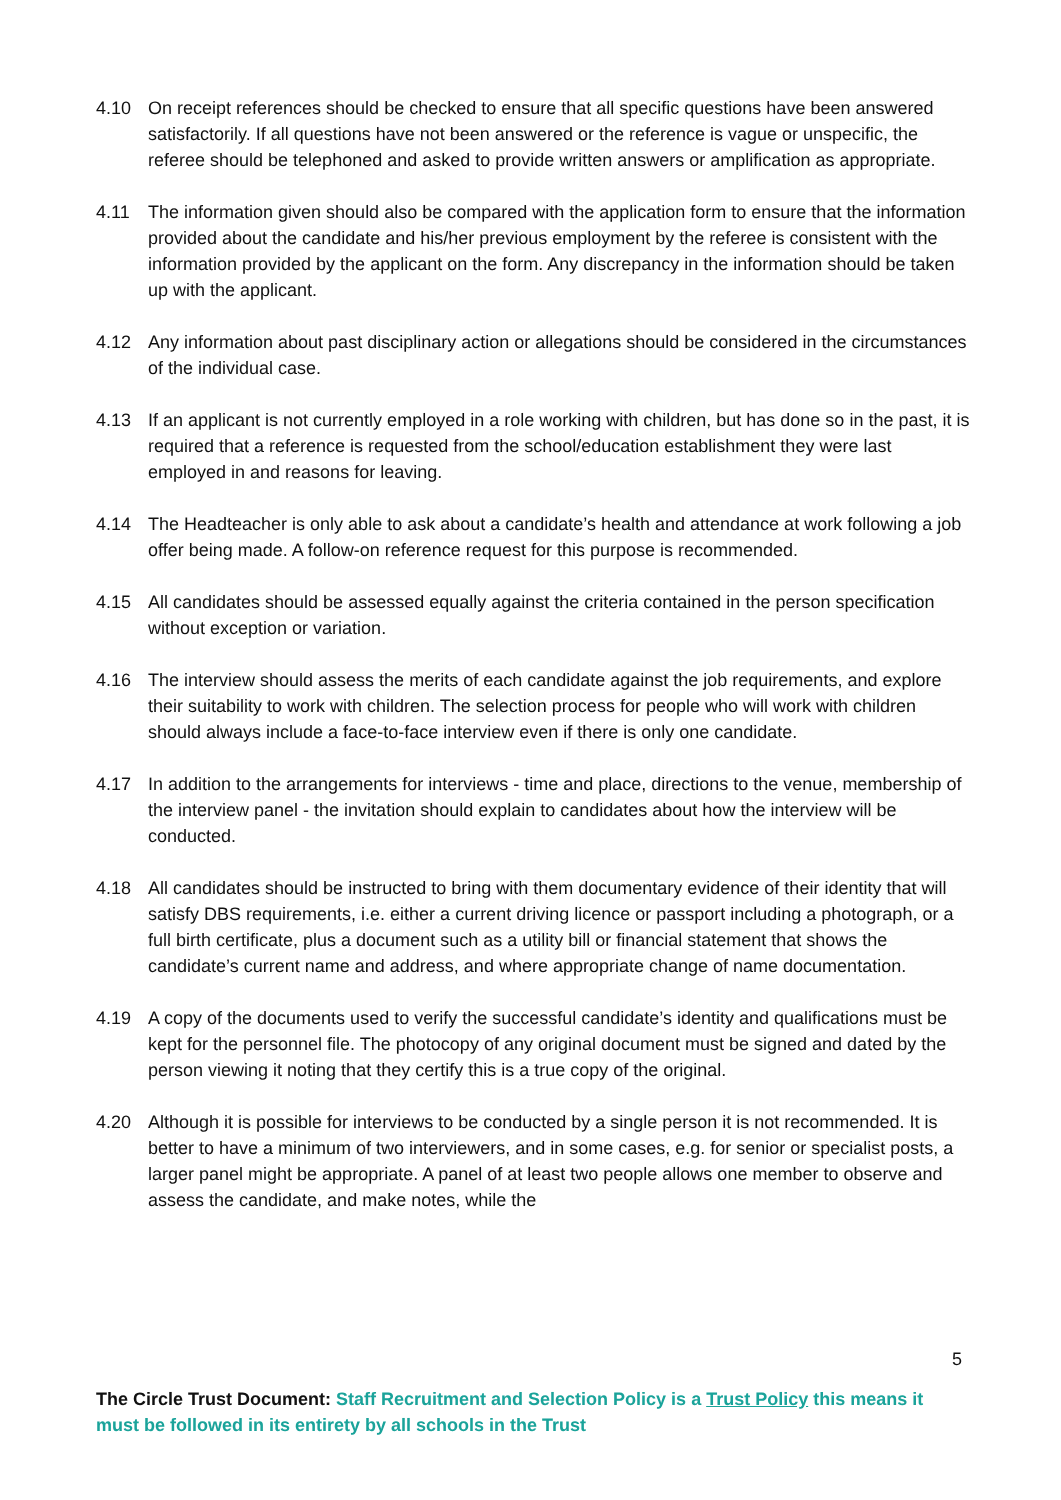4.10 On receipt references should be checked to ensure that all specific questions have been answered satisfactorily. If all questions have not been answered or the reference is vague or unspecific, the referee should be telephoned and asked to provide written answers or amplification as appropriate.
4.11 The information given should also be compared with the application form to ensure that the information provided about the candidate and his/her previous employment by the referee is consistent with the information provided by the applicant on the form. Any discrepancy in the information should be taken up with the applicant.
4.12 Any information about past disciplinary action or allegations should be considered in the circumstances of the individual case.
4.13 If an applicant is not currently employed in a role working with children, but has done so in the past, it is required that a reference is requested from the school/education establishment they were last employed in and reasons for leaving.
4.14 The Headteacher is only able to ask about a candidate’s health and attendance at work following a job offer being made. A follow-on reference request for this purpose is recommended.
4.15 All candidates should be assessed equally against the criteria contained in the person specification without exception or variation.
4.16 The interview should assess the merits of each candidate against the job requirements, and explore their suitability to work with children. The selection process for people who will work with children should always include a face-to-face interview even if there is only one candidate.
4.17 In addition to the arrangements for interviews - time and place, directions to the venue, membership of the interview panel - the invitation should explain to candidates about how the interview will be conducted.
4.18 All candidates should be instructed to bring with them documentary evidence of their identity that will satisfy DBS requirements, i.e. either a current driving licence or passport including a photograph, or a full birth certificate, plus a document such as a utility bill or financial statement that shows the candidate’s current name and address, and where appropriate change of name documentation.
4.19 A copy of the documents used to verify the successful candidate’s identity and qualifications must be kept for the personnel file. The photocopy of any original document must be signed and dated by the person viewing it noting that they certify this is a true copy of the original.
4.20 Although it is possible for interviews to be conducted by a single person it is not recommended. It is better to have a minimum of two interviewers, and in some cases, e.g. for senior or specialist posts, a larger panel might be appropriate. A panel of at least two people allows one member to observe and assess the candidate, and make notes, while the
5
The Circle Trust Document: Staff Recruitment and Selection Policy is a Trust Policy this means it must be followed in its entirety by all schools in the Trust